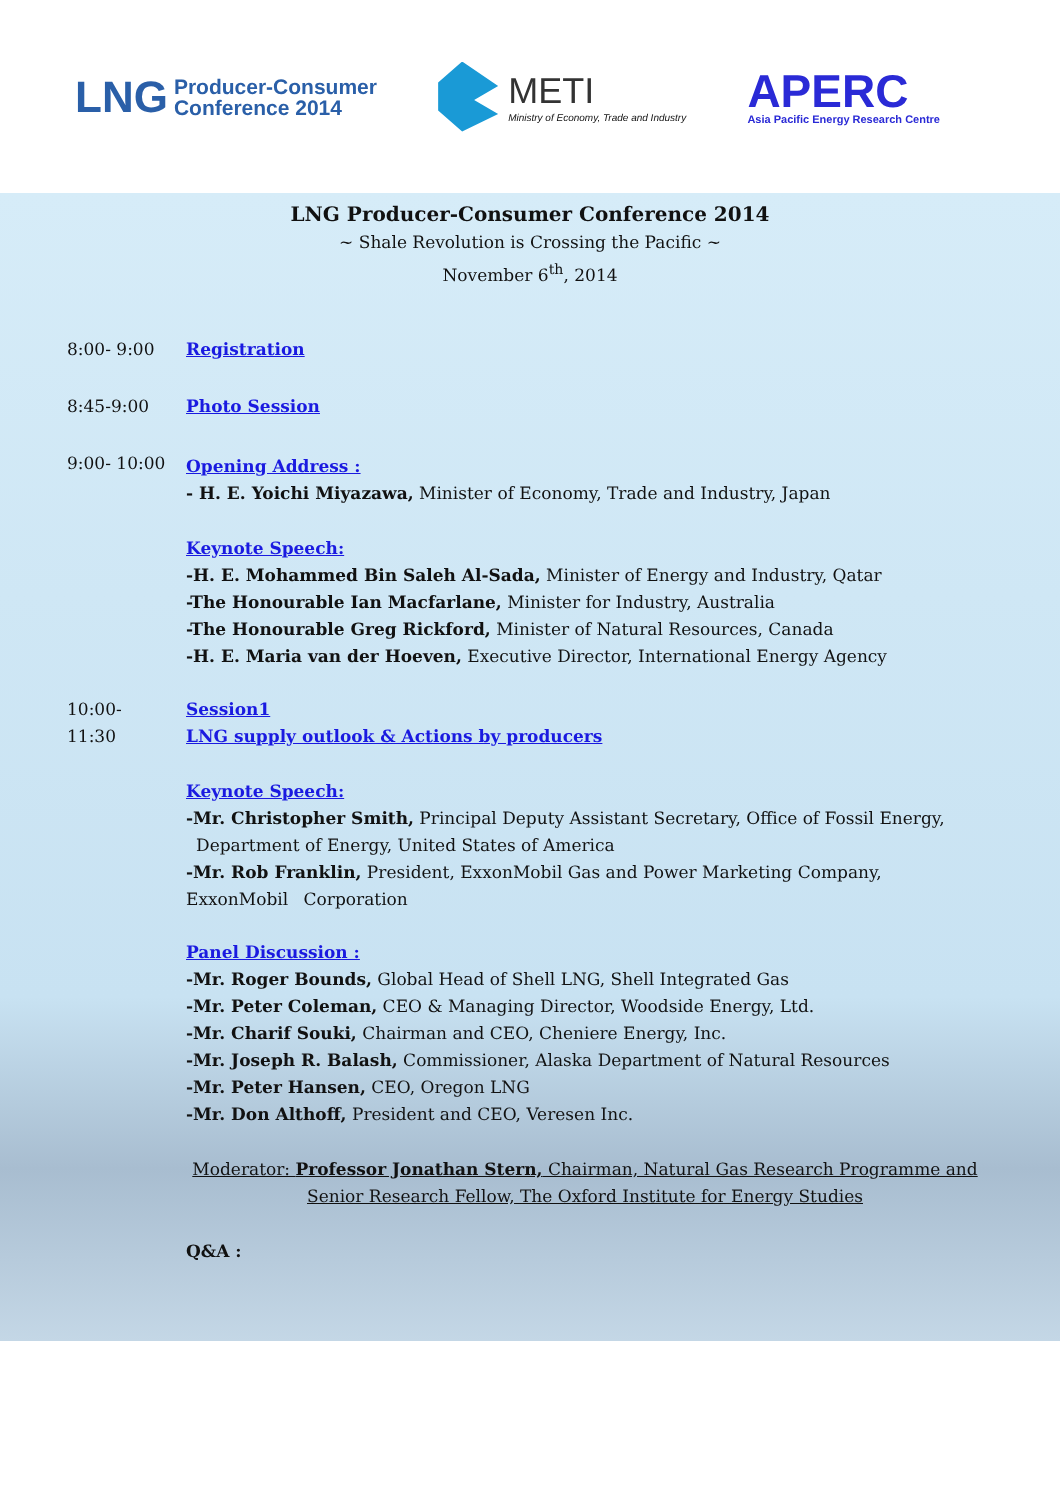LNG Producer-Consumer
Conference 2014
METI
Ministry of Economy, Trade and Industry
APERC
Asia Pacific Energy Research Centre
LNG Producer-Consumer Conference 2014
~ Shale Revolution is Crossing the Pacific ~
November 6<sup>th</sup>, 2014
8:00- 9:00 Registration
8:45-9:00 Photo Session
9:00- 10:00
Opening Address :
- H. E. Yoichi Miyazawa, Minister of Economy, Trade and Industry, Japan
Keynote Speech:
-H. E. Mohammed Bin Saleh Al-Sada, Minister of Energy and Industry, Qatar
-The Honourable Ian Macfarlane, Minister for Industry, Australia
-The Honourable Greg Rickford, Minister of Natural Resources, Canada
-H. E. Maria van der Hoeven, Executive Director, International Energy Agency
10:00-
11:30
Session1
LNG supply outlook & Actions by producers
Keynote Speech:
-Mr. Christopher Smith, Principal Deputy Assistant Secretary, Office of Fossil Energy, Department of Energy, United States of America
-Mr. Rob Franklin, President, ExxonMobil Gas and Power Marketing Company, ExxonMobil Corporation
Panel Discussion :
-Mr. Roger Bounds, Global Head of Shell LNG, Shell Integrated Gas
-Mr. Peter Coleman, CEO & Managing Director, Woodside Energy, Ltd.
-Mr. Charif Souki, Chairman and CEO, Cheniere Energy, Inc.
-Mr. Joseph R. Balash, Commissioner, Alaska Department of Natural Resources
-Mr. Peter Hansen, CEO, Oregon LNG
-Mr. Don Althoff, President and CEO, Veresen Inc.
Moderator: Professor Jonathan Stern, Chairman, Natural Gas Research Programme and Senior Research Fellow, The Oxford Institute for Energy Studies
Q&A :